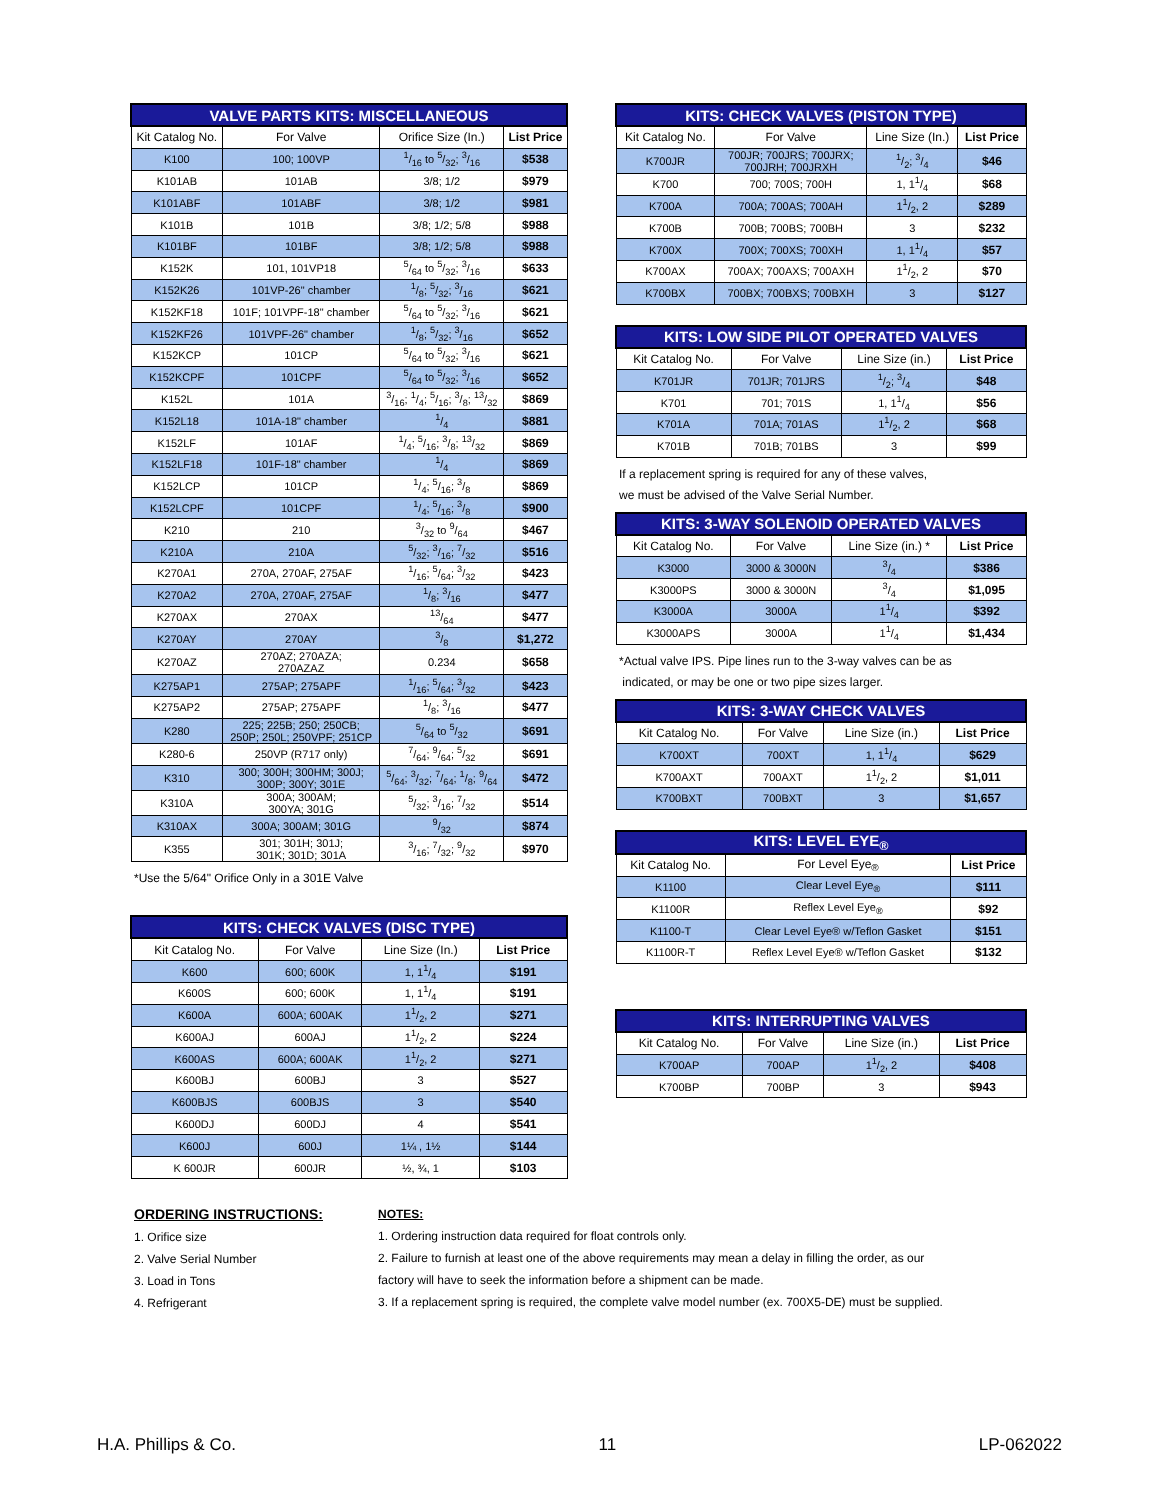| VALVE PARTS KITS: MISCELLANEOUS | | | |
| --- | --- | --- | --- |
| Kit Catalog No. | For Valve | Orifice Size (In.) | List Price |
| K100 | 100; 100VP | 1/16 to 5/32; 3/16 | $538 |
| K101AB | 101AB | 3/8; 1/2 | $979 |
| K101ABF | 101ABF | 3/8; 1/2 | $981 |
| K101B | 101B | 3/8; 1/2; 5/8 | $988 |
| K101BF | 101BF | 3/8; 1/2; 5/8 | $988 |
| K152K | 101, 101VP18 | 5/64 to 5/32; 3/16 | $633 |
| K152K26 | 101VP-26" chamber | 1/8; 5/32; 3/16 | $621 |
| K152KF18 | 101F; 101VPF-18" chamber | 5/64 to 5/32; 3/16 | $621 |
| K152KF26 | 101VPF-26" chamber | 1/8; 5/32; 3/16 | $652 |
| K152KCP | 101CP | 5/64 to 5/32; 3/16 | $621 |
| K152KCPF | 101CPF | 5/64 to 5/32; 3/16 | $652 |
| K152L | 101A | 3/16; 1/4; 5/16; 3/8; 13/32 | $869 |
| K152L18 | 101A-18" chamber | 1/4 | $881 |
| K152LF | 101AF | 1/4; 5/16; 3/8; 13/32 | $869 |
| K152LF18 | 101F-18" chamber | 1/4 | $869 |
| K152LCP | 101CP | 1/4; 5/16; 3/8 | $869 |
| K152LCPF | 101CPF | 1/4; 5/16; 3/8 | $900 |
| K210 | 210 | 3/32 to 9/64 | $467 |
| K210A | 210A | 5/32; 3/16; 7/32 | $516 |
| K270A1 | 270A, 270AF, 275AF | 1/16; 5/64; 3/32 | $423 |
| K270A2 | 270A, 270AF, 275AF | 1/8; 3/16 | $477 |
| K270AX | 270AX | 13/64 | $477 |
| K270AY | 270AY | 3/8 | $1,272 |
| K270AZ | 270AZ; 270AZA; 270AZAZ | 0.234 | $658 |
| K275AP1 | 275AP; 275APF | 1/16; 5/64; 3/32 | $423 |
| K275AP2 | 275AP; 275APF | 1/8; 3/16 | $477 |
| K280 | 225; 225B; 250; 250CB; 250P; 250L; 250VPF; 251CP | 5/64 to 5/32 | $691 |
| K280-6 | 250VP (R717 only) | 7/64; 9/64; 5/32 | $691 |
| K310 | 300; 300H; 300HM; 300J; 300P; 300Y; 301E | 5/64; 3/32; 7/64; 1/8; 9/64 | $472 |
| K310A | 300A; 300AM; 300YA; 301G | 5/32; 3/16; 7/32 | $514 |
| K310AX | 300A; 300AM; 301G | 9/32 | $874 |
| K355 | 301; 301H; 301J; 301K; 301D; 301A | 3/16; 7/32; 9/32 | $970 |
*Use the 5/64" Orifice Only in a 301E Valve
| KITS: CHECK VALVES (DISC TYPE) | | | |
| --- | --- | --- | --- |
| Kit Catalog No. | For Valve | Line Size (In.) | List Price |
| K600 | 600; 600K | 1, 11/4 | $191 |
| K600S | 600; 600K | 1, 11/4 | $191 |
| K600A | 600A; 600AK | 11/2, 2 | $271 |
| K600AJ | 600AJ | 11/2, 2 | $224 |
| K600AS | 600A; 600AK | 11/2, 2 | $271 |
| K600BJ | 600BJ | 3 | $527 |
| K600BJS | 600BJS | 3 | $540 |
| K600DJ | 600DJ | 4 | $541 |
| K600J | 600J | 1¼ , 1½ | $144 |
| K 600JR | 600JR | ½, ¾, 1 | $103 |
| KITS: CHECK VALVES (PISTON TYPE) | | | |
| --- | --- | --- | --- |
| Kit Catalog No. | For Valve | Line Size (In.) | List Price |
| K700JR | 700JR; 700JRS; 700JRX; 700JRH; 700JRXH | 1/2; 3/4 | $46 |
| K700 | 700; 700S; 700H | 1, 11/4 | $68 |
| K700A | 700A; 700AS; 700AH | 11/2, 2 | $289 |
| K700B | 700B; 700BS; 700BH | 3 | $232 |
| K700X | 700X; 700XS; 700XH | 1, 11/4 | $57 |
| K700AX | 700AX; 700AXS; 700AXH | 11/2, 2 | $70 |
| K700BX | 700BX; 700BXS; 700BXH | 3 | $127 |
| KITS: LOW SIDE PILOT OPERATED VALVES | | | |
| --- | --- | --- | --- |
| Kit Catalog No. | For Valve | Line Size (in.) | List Price |
| K701JR | 701JR; 701JRS | 1/2; 3/4 | $48 |
| K701 | 701; 701S | 1, 11/4 | $56 |
| K701A | 701A; 701AS | 11/2, 2 | $68 |
| K701B | 701B; 701BS | 3 | $99 |
If a replacement spring is required for any of these valves,
we must be advised of the Valve Serial Number.
| KITS: 3-WAY SOLENOID OPERATED VALVES | | | |
| --- | --- | --- | --- |
| Kit Catalog No. | For Valve | Line Size (in.) * | List Price |
| K3000 | 3000 & 3000N | 3/4 | $386 |
| K3000PS | 3000 & 3000N | 3/4 | $1,095 |
| K3000A | 3000A | 11/4 | $392 |
| K3000APS | 3000A | 11/4 | $1,434 |
*Actual valve IPS. Pipe lines run to the 3-way valves can be as
indicated, or may be one or two pipe sizes larger.
| KITS: 3-WAY CHECK VALVES | | | |
| --- | --- | --- | --- |
| Kit Catalog No. | For Valve | Line Size (in.) | List Price |
| K700XT | 700XT | 1, 11/4 | $629 |
| K700AXT | 700AXT | 11/2, 2 | $1,011 |
| K700BXT | 700BXT | 3 | $1,657 |
| KITS: LEVEL EYE<sub>®</sub> | | |
| --- | --- | --- |
| Kit Catalog No. | For Level Eye<sub>®</sub> | List Price |
| K1100 | Clear Level Eye<sub>®</sub> | $111 |
| K1100R | Reflex Level Eye<sub>®</sub> | $92 |
| K1100-T | Clear Level Eye® w/Teflon Gasket | $151 |
| K1100R-T | Reflex Level Eye® w/Teflon Gasket | $132 |
| KITS: INTERRUPTING VALVES | | | |
| --- | --- | --- | --- |
| Kit Catalog No. | For Valve | Line Size (in.) | List Price |
| K700AP | 700AP | 11/2, 2 | $408 |
| K700BP | 700BP | 3 | $943 |
ORDERING INSTRUCTIONS:
1. Orifice size
2. Valve Serial Number
3. Load in Tons
4. Refrigerant
NOTES:
1. Ordering instruction data required for float controls only.
2. Failure to furnish at least one of the above requirements may mean a delay in filling the order, as our
factory will have to seek the information before a shipment can be made.
3. If a replacement spring is required, the complete valve model number (ex. 700X5-DE) must be supplied.
H.A. Phillips & Co. 11 LP-062022